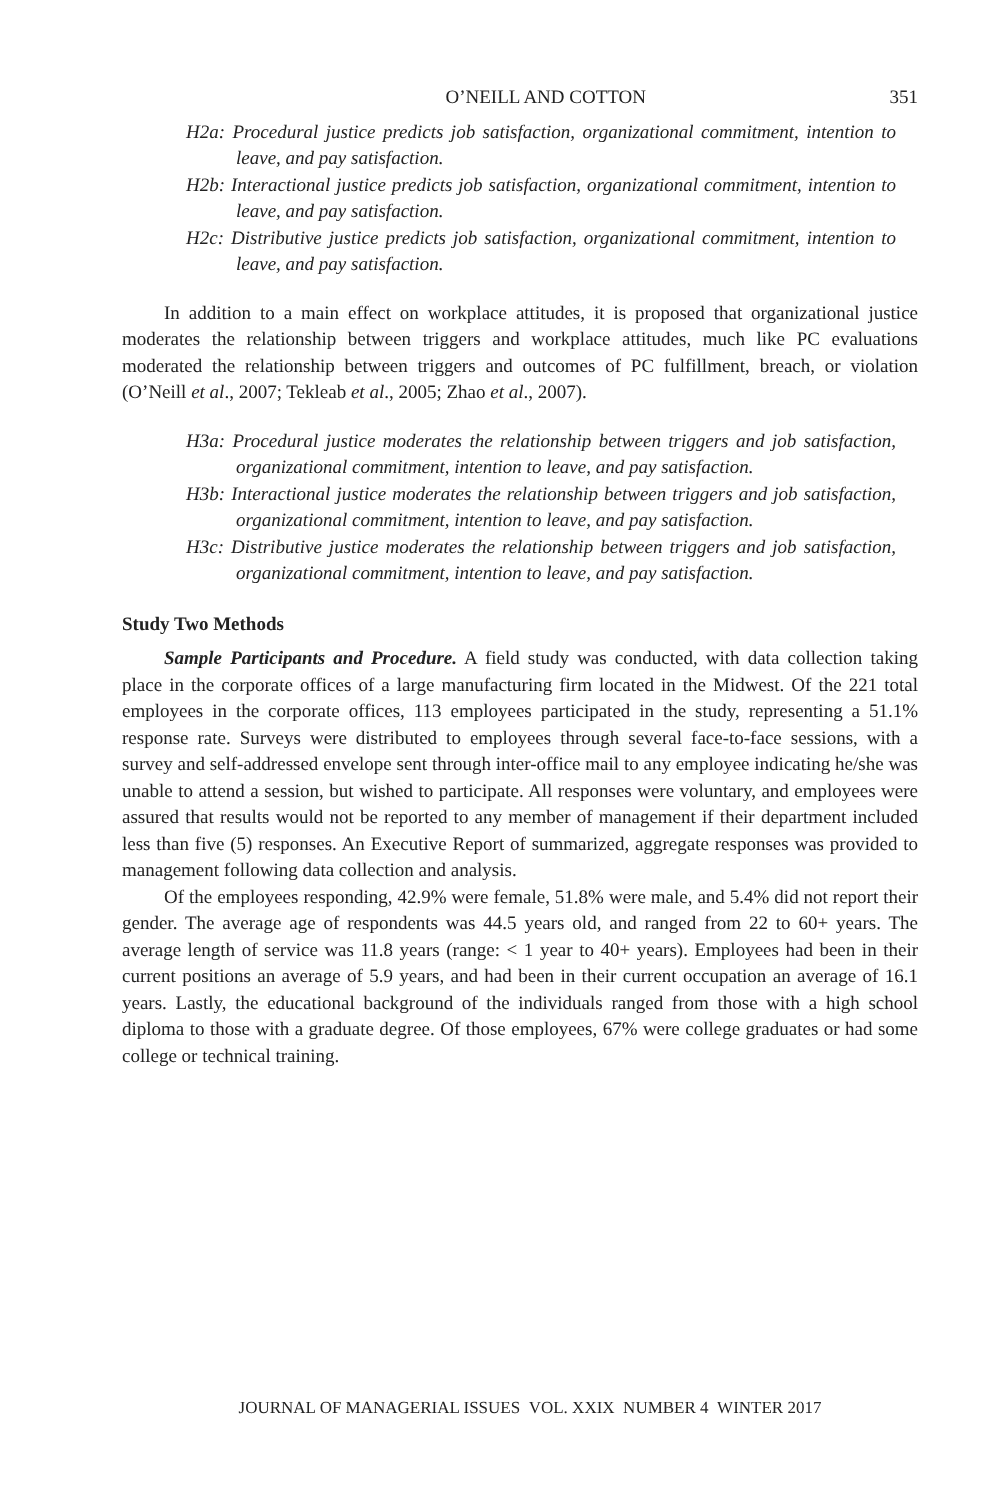O’NEILL AND COTTON 351
H2a: Procedural justice predicts job satisfaction, organizational commitment, intention to leave, and pay satisfaction.
H2b: Interactional justice predicts job satisfaction, organizational commitment, intention to leave, and pay satisfaction.
H2c: Distributive justice predicts job satisfaction, organizational commitment, intention to leave, and pay satisfaction.
In addition to a main effect on workplace attitudes, it is proposed that organizational justice moderates the relationship between triggers and workplace attitudes, much like PC evaluations moderated the relationship between triggers and outcomes of PC fulfillment, breach, or violation (O’Neill et al., 2007; Tekleab et al., 2005; Zhao et al., 2007).
H3a: Procedural justice moderates the relationship between triggers and job satisfaction, organizational commitment, intention to leave, and pay satisfaction.
H3b: Interactional justice moderates the relationship between triggers and job satisfaction, organizational commitment, intention to leave, and pay satisfaction.
H3c: Distributive justice moderates the relationship between triggers and job satisfaction, organizational commitment, intention to leave, and pay satisfaction.
Study Two Methods
Sample Participants and Procedure. A field study was conducted, with data collection taking place in the corporate offices of a large manufacturing firm located in the Midwest. Of the 221 total employees in the corporate offices, 113 employees participated in the study, representing a 51.1% response rate. Surveys were distributed to employees through several face-to-face sessions, with a survey and self-addressed envelope sent through inter-office mail to any employee indicating he/she was unable to attend a session, but wished to participate. All responses were voluntary, and employees were assured that results would not be reported to any member of management if their department included less than five (5) responses. An Executive Report of summarized, aggregate responses was provided to management following data collection and analysis.
Of the employees responding, 42.9% were female, 51.8% were male, and 5.4% did not report their gender. The average age of respondents was 44.5 years old, and ranged from 22 to 60+ years. The average length of service was 11.8 years (range: < 1 year to 40+ years). Employees had been in their current positions an average of 5.9 years, and had been in their current occupation an average of 16.1 years. Lastly, the educational background of the individuals ranged from those with a high school diploma to those with a graduate degree. Of those employees, 67% were college graduates or had some college or technical training.
JOURNAL OF MANAGERIAL ISSUES VOL. XXIX NUMBER 4 WINTER 2017